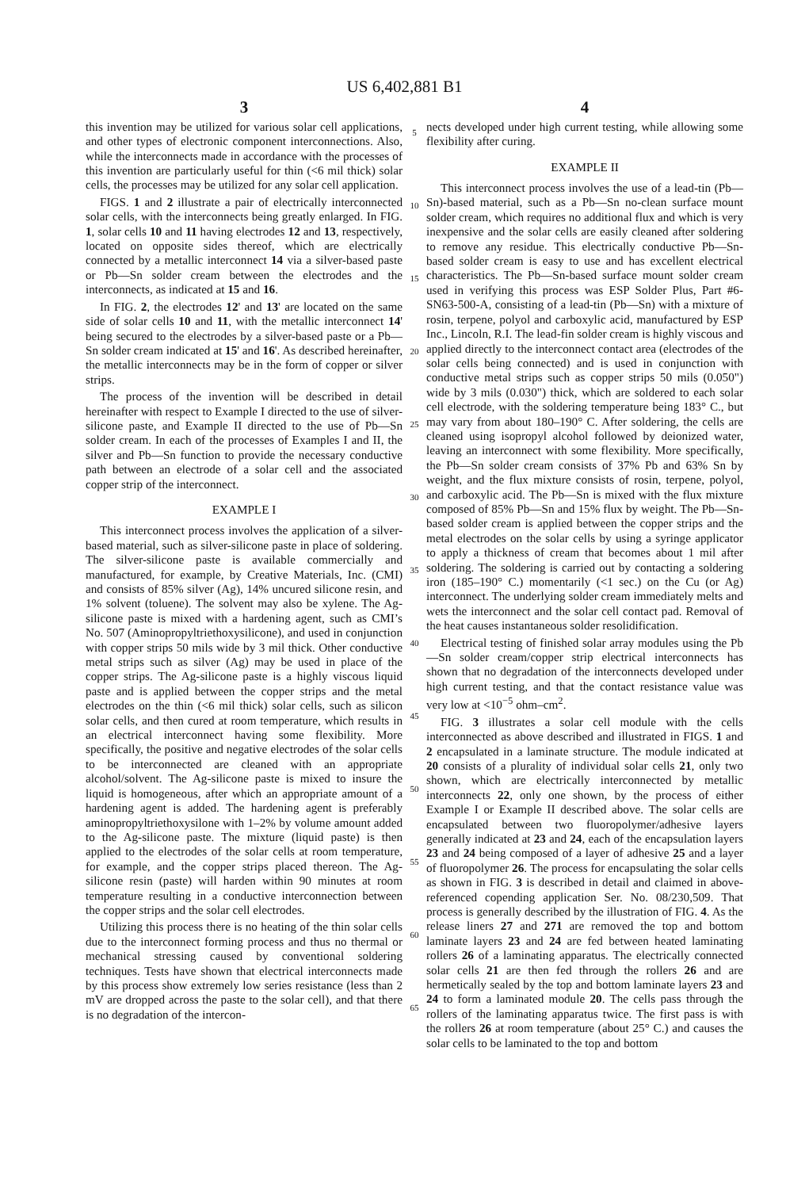US 6,402,881 B1
3
this invention may be utilized for various solar cell applications, and other types of electronic component interconnections. Also, while the interconnects made in accordance with the processes of this invention are particularly useful for thin (<6 mil thick) solar cells, the processes may be utilized for any solar cell application.
FIGS. 1 and 2 illustrate a pair of electrically interconnected solar cells, with the interconnects being greatly enlarged. In FIG. 1, solar cells 10 and 11 having electrodes 12 and 13, respectively, located on opposite sides thereof, which are electrically connected by a metallic interconnect 14 via a silver-based paste or Pb—Sn solder cream between the electrodes and the interconnects, as indicated at 15 and 16.
In FIG. 2, the electrodes 12' and 13' are located on the same side of solar cells 10 and 11, with the metallic interconnect 14' being secured to the electrodes by a silver-based paste or a Pb—Sn solder cream indicated at 15' and 16'. As described hereinafter, the metallic interconnects may be in the form of copper or silver strips.
The process of the invention will be described in detail hereinafter with respect to Example I directed to the use of silver-silicone paste, and Example II directed to the use of Pb—Sn solder cream. In each of the processes of Examples I and II, the silver and Pb—Sn function to provide the necessary conductive path between an electrode of a solar cell and the associated copper strip of the interconnect.
EXAMPLE I
This interconnect process involves the application of a silver-based material, such as silver-silicone paste in place of soldering. The silver-silicone paste is available commercially and manufactured, for example, by Creative Materials, Inc. (CMI) and consists of 85% silver (Ag), 14% uncured silicone resin, and 1% solvent (toluene). The solvent may also be xylene. The Ag-silicone paste is mixed with a hardening agent, such as CMI’s No. 507 (Aminopropyltriethoxysilicone), and used in conjunction with copper strips 50 mils wide by 3 mil thick. Other conductive metal strips such as silver (Ag) may be used in place of the copper strips. The Ag-silicone paste is a highly viscous liquid paste and is applied between the copper strips and the metal electrodes on the thin (<6 mil thick) solar cells, such as silicon solar cells, and then cured at room temperature, which results in an electrical interconnect having some flexibility. More specifically, the positive and negative electrodes of the solar cells to be interconnected are cleaned with an appropriate alcohol/solvent. The Ag-silicone paste is mixed to insure the liquid is homogeneous, after which an appropriate amount of a hardening agent is added. The hardening agent is preferably aminopropyltriethoxysilone with 1–2% by volume amount added to the Ag-silicone paste. The mixture (liquid paste) is then applied to the electrodes of the solar cells at room temperature, for example, and the copper strips placed thereon. The Ag-silicone resin (paste) will harden within 90 minutes at room temperature resulting in a conductive interconnection between the copper strips and the solar cell electrodes.
Utilizing this process there is no heating of the thin solar cells due to the interconnect forming process and thus no thermal or mechanical stressing caused by conventional soldering techniques. Tests have shown that electrical interconnects made by this process show extremely low series resistance (less than 2 mV are dropped across the paste to the solar cell), and that there is no degradation of the intercon-
5
10
15
20
25
30
35
40
45
50
55
60
65
4
nects developed under high current testing, while allowing some flexibility after curing.
EXAMPLE II
This interconnect process involves the use of a lead-tin (Pb—Sn)-based material, such as a Pb—Sn no-clean surface mount solder cream, which requires no additional flux and which is very inexpensive and the solar cells are easily cleaned after soldering to remove any residue. This electrically conductive Pb—Sn-based solder cream is easy to use and has excellent electrical characteristics. The Pb—Sn-based surface mount solder cream used in verifying this process was ESP Solder Plus, Part #6-SN63-500-A, consisting of a lead-tin (Pb—Sn) with a mixture of rosin, terpene, polyol and carboxylic acid, manufactured by ESP Inc., Lincoln, R.I. The lead-fin solder cream is highly viscous and applied directly to the interconnect contact area (electrodes of the solar cells being connected) and is used in conjunction with conductive metal strips such as copper strips 50 mils (0.050") wide by 3 mils (0.030") thick, which are soldered to each solar cell electrode, with the soldering temperature being 183° C., but may vary from about 180–190° C. After soldering, the cells are cleaned using isopropyl alcohol followed by deionized water, leaving an interconnect with some flexibility. More specifically, the Pb—Sn solder cream consists of 37% Pb and 63% Sn by weight, and the flux mixture consists of rosin, terpene, polyol, and carboxylic acid. The Pb—Sn is mixed with the flux mixture composed of 85% Pb—Sn and 15% flux by weight. The Pb—Sn-based solder cream is applied between the copper strips and the metal electrodes on the solar cells by using a syringe applicator to apply a thickness of cream that becomes about 1 mil after soldering. The soldering is carried out by contacting a soldering iron (185–190° C.) momentarily (<1 sec.) on the Cu (or Ag) interconnect. The underlying solder cream immediately melts and wets the interconnect and the solar cell contact pad. Removal of the heat causes instantaneous solder resolidification.
Electrical testing of finished solar array modules using the Pb—Sn solder cream/copper strip electrical interconnects has shown that no degradation of the interconnects developed under high current testing, and that the contact resistance value was very low at <10<sup>−5</sup> ohm–cm<sup>2</sup>.
FIG. 3 illustrates a solar cell module with the cells interconnected as above described and illustrated in FIGS. 1 and 2 encapsulated in a laminate structure. The module indicated at 20 consists of a plurality of individual solar cells 21, only two shown, which are electrically interconnected by metallic interconnects 22, only one shown, by the process of either Example I or Example II described above. The solar cells are encapsulated between two fluoropolymer/adhesive layers generally indicated at 23 and 24, each of the encapsulation layers 23 and 24 being composed of a layer of adhesive 25 and a layer of fluoropolymer 26. The process for encapsulating the solar cells as shown in FIG. 3 is described in detail and claimed in above-referenced copending application Ser. No. 08/230,509. That process is generally described by the illustration of FIG. 4. As the release liners 27 and 271 are removed the top and bottom laminate layers 23 and 24 are fed between heated laminating rollers 26 of a laminating apparatus. The electrically connected solar cells 21 are then fed through the rollers 26 and are hermetically sealed by the top and bottom laminate layers 23 and 24 to form a laminated module 20. The cells pass through the rollers of the laminating apparatus twice. The first pass is with the rollers 26 at room temperature (about 25° C.) and causes the solar cells to be laminated to the top and bottom